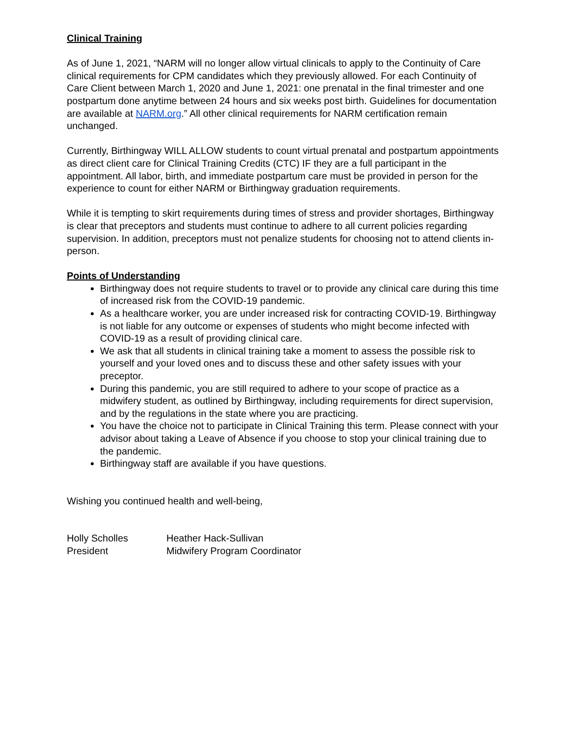Clinical Training
As of June 1, 2021, “NARM will no longer allow virtual clinicals to apply to the Continuity of Care clinical requirements for CPM candidates which they previously allowed. For each Continuity of Care Client between March 1, 2020 and June 1, 2021: one prenatal in the final trimester and one postpartum done anytime between 24 hours and six weeks post birth. Guidelines for documentation are available at NARM.org.” All other clinical requirements for NARM certification remain unchanged.
Currently, Birthingway WILL ALLOW students to count virtual prenatal and postpartum appointments as direct client care for Clinical Training Credits (CTC) IF they are a full participant in the appointment. All labor, birth, and immediate postpartum care must be provided in person for the experience to count for either NARM or Birthingway graduation requirements.
While it is tempting to skirt requirements during times of stress and provider shortages, Birthingway is clear that preceptors and students must continue to adhere to all current policies regarding supervision. In addition, preceptors must not penalize students for choosing not to attend clients in-person.
Points of Understanding
Birthingway does not require students to travel or to provide any clinical care during this time of increased risk from the COVID-19 pandemic.
As a healthcare worker, you are under increased risk for contracting COVID-19. Birthingway is not liable for any outcome or expenses of students who might become infected with COVID-19 as a result of providing clinical care.
We ask that all students in clinical training take a moment to assess the possible risk to yourself and your loved ones and to discuss these and other safety issues with your preceptor.
During this pandemic, you are still required to adhere to your scope of practice as a midwifery student, as outlined by Birthingway, including requirements for direct supervision, and by the regulations in the state where you are practicing.
You have the choice not to participate in Clinical Training this term. Please connect with your advisor about taking a Leave of Absence if you choose to stop your clinical training due to the pandemic.
Birthingway staff are available if you have questions.
Wishing you continued health and well-being,
Holly Scholles
Heather Hack-Sullivan
President
Midwifery Program Coordinator